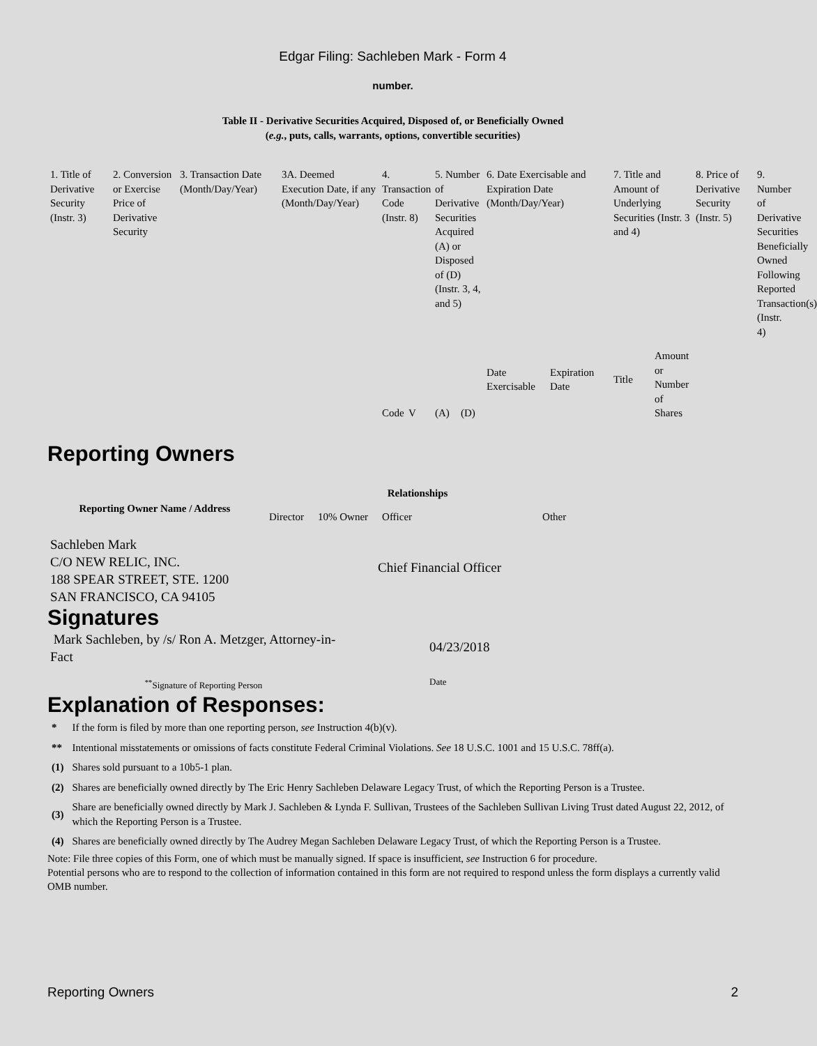Edgar Filing: Sachleben Mark - Form 4
number.
Table II - Derivative Securities Acquired, Disposed of, or Beneficially Owned
(e.g., puts, calls, warrants, options, convertible securities)
| 1. Title of Derivative Security (Instr. 3) | 2. Conversion or Exercise Price of Derivative Security | 3. Transaction Date (Month/Day/Year) | 3A. Deemed Execution Date, if any (Month/Day/Year) | 4. Transaction Code (Instr. 8) | | 5. Number of Derivative Securities Acquired (A) or Disposed of (D) (Instr. 3, 4, and 5) | | 6. Date Exercisable and Expiration Date (Month/Day/Year) | | 7. Title and Amount of Underlying Securities (Instr. 3 and 4) | | 8. Price of Derivative Security (Instr. 5) | 9. Number of Derivative Securities Beneficially Owned Following Reported Transaction(s) (Instr. 4) |
| --- | --- | --- | --- | --- | --- | --- | --- | --- | --- | --- | --- | --- | --- |
| | | | | Code | V | (A) | (D) | Date Exercisable | Expiration Date | Title | Amount or Number of Shares | | |
Reporting Owners
| Reporting Owner Name / Address | Relationships | | | |
| --- | --- | --- | --- | --- |
| | Director | 10% Owner | Officer | Other |
| Sachleben Mark C/O NEW RELIC, INC. 188 SPEAR STREET, STE. 1200 SAN FRANCISCO, CA 94105 | | | Chief Financial Officer | |
Signatures
| Mark Sachleben, by /s/ Ron A. Metzger, Attorney-in-Fact | 04/23/2018 |
| <sup>**</sup> Signature of Reporting Person | Date |
Explanation of Responses:
| * | If the form is filed by more than one reporting person, see Instruction 4(b)(v). |
| ** | Intentional misstatements or omissions of facts constitute Federal Criminal Violations. See 18 U.S.C. 1001 and 15 U.S.C. 78ff(a). |
| (1) | Shares sold pursuant to a 10b5-1 plan. |
| (2) | Shares are beneficially owned directly by The Eric Henry Sachleben Delaware Legacy Trust, of which the Reporting Person is a Trustee. |
| (3) | Share are beneficially owned directly by Mark J. Sachleben & Lynda F. Sullivan, Trustees of the Sachleben Sullivan Living Trust dated August 22, 2012, of which the Reporting Person is a Trustee. |
| (4) | Shares are beneficially owned directly by The Audrey Megan Sachleben Delaware Legacy Trust, of which the Reporting Person is a Trustee. |
Note: File three copies of this Form, one of which must be manually signed. If space is insufficient, see Instruction 6 for procedure.
Potential persons who are to respond to the collection of information contained in this form are not required to respond unless the form displays a currently valid OMB number.
Reporting Owners 2